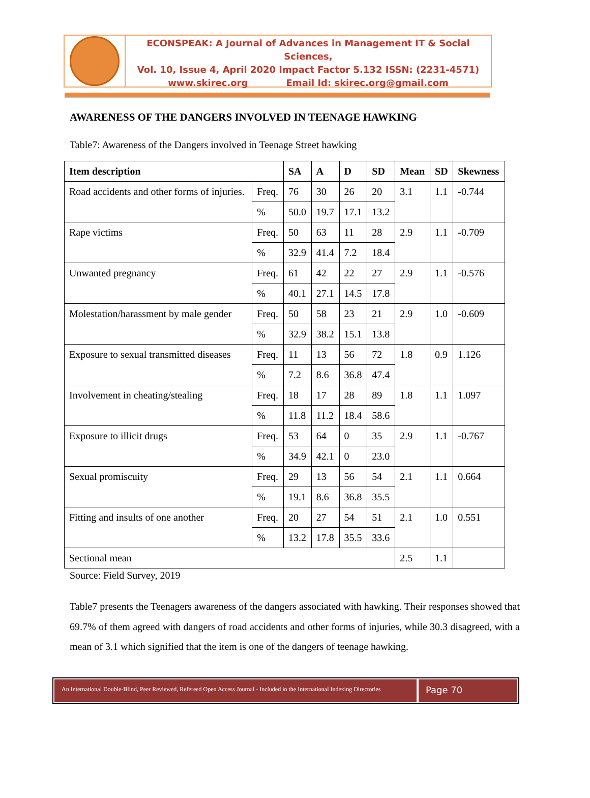ECONSPEAK: A Journal of Advances in Management IT & Social Sciences,
Vol. 10, Issue 4, April 2020 Impact Factor 5.132 ISSN: (2231-4571)
www.skirec.org Email Id: skirec.org@gmail.com
AWARENESS OF THE DANGERS INVOLVED IN TEENAGE HAWKING
Table7: Awareness of the Dangers involved in Teenage Street hawking
| Item description | | SA | A | D | SD | Mean | SD | Skewness |
| --- | --- | --- | --- | --- | --- | --- | --- | --- |
| Road accidents and other forms of injuries. | Freq. | 76 | 30 | 26 | 20 | 3.1 | 1.1 | -0.744 |
| | % | 50.0 | 19.7 | 17.1 | 13.2 | | | |
| Rape victims | Freq. | 50 | 63 | 11 | 28 | 2.9 | 1.1 | -0.709 |
| | % | 32.9 | 41.4 | 7.2 | 18.4 | | | |
| Unwanted pregnancy | Freq. | 61 | 42 | 22 | 27 | 2.9 | 1.1 | -0.576 |
| | % | 40.1 | 27.1 | 14.5 | 17.8 | | | |
| Molestation/harassment by male gender | Freq. | 50 | 58 | 23 | 21 | 2.9 | 1.0 | -0.609 |
| | % | 32.9 | 38.2 | 15.1 | 13.8 | | | |
| Exposure to sexual transmitted diseases | Freq. | 11 | 13 | 56 | 72 | 1.8 | 0.9 | 1.126 |
| | % | 7.2 | 8.6 | 36.8 | 47.4 | | | |
| Involvement in cheating/stealing | Freq. | 18 | 17 | 28 | 89 | 1.8 | 1.1 | 1.097 |
| | % | 11.8 | 11.2 | 18.4 | 58.6 | | | |
| Exposure to illicit drugs | Freq. | 53 | 64 | 0 | 35 | 2.9 | 1.1 | -0.767 |
| | % | 34.9 | 42.1 | 0 | 23.0 | | | |
| Sexual promiscuity | Freq. | 29 | 13 | 56 | 54 | 2.1 | 1.1 | 0.664 |
| | % | 19.1 | 8.6 | 36.8 | 35.5 | | | |
| Fitting and insults of one another | Freq. | 20 | 27 | 54 | 51 | 2.1 | 1.0 | 0.551 |
| | % | 13.2 | 17.8 | 35.5 | 33.6 | | | |
| Sectional mean | | | | | | 2.5 | 1.1 | |
Source: Field Survey, 2019
Table7 presents the Teenagers awareness of the dangers associated with hawking. Their responses showed that 69.7% of them agreed with dangers of road accidents and other forms of injuries, while 30.3 disagreed, with a mean of 3.1 which signified that the item is one of the dangers of teenage hawking.
An International Double-Blind, Peer Reviewed, Refereed Open Access Journal - Included in the International Indexing Directories
Page 70